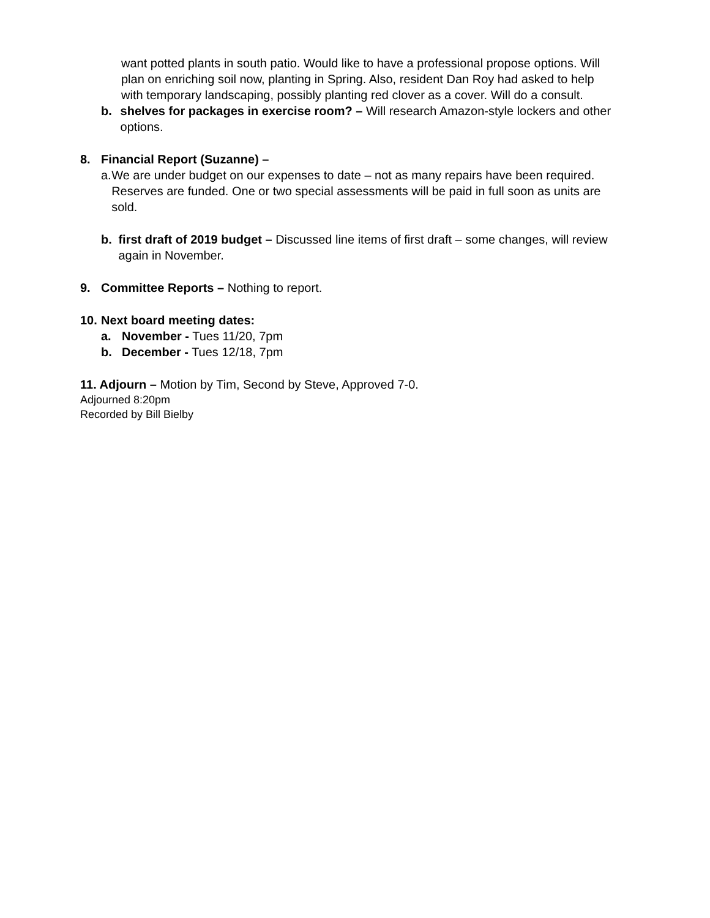want potted plants in south patio. Would like to have a professional propose options. Will plan on enriching soil now, planting in Spring. Also, resident Dan Roy had asked to help with temporary landscaping, possibly planting red clover as a cover. Will do a consult.
b. shelves for packages in exercise room? – Will research Amazon-style lockers and other options.
8. Financial Report (Suzanne) –
a. We are under budget on our expenses to date – not as many repairs have been required. Reserves are funded. One or two special assessments will be paid in full soon as units are sold.
b. first draft of 2019 budget – Discussed line items of first draft – some changes, will review again in November.
9. Committee Reports – Nothing to report.
10.
Next board meeting dates:
a. November - Tues 11/20, 7pm
b. December - Tues 12/18, 7pm
11. Adjourn – Motion by Tim, Second by Steve, Approved 7-0.
Adjourned 8:20pm
Recorded by Bill Bielby